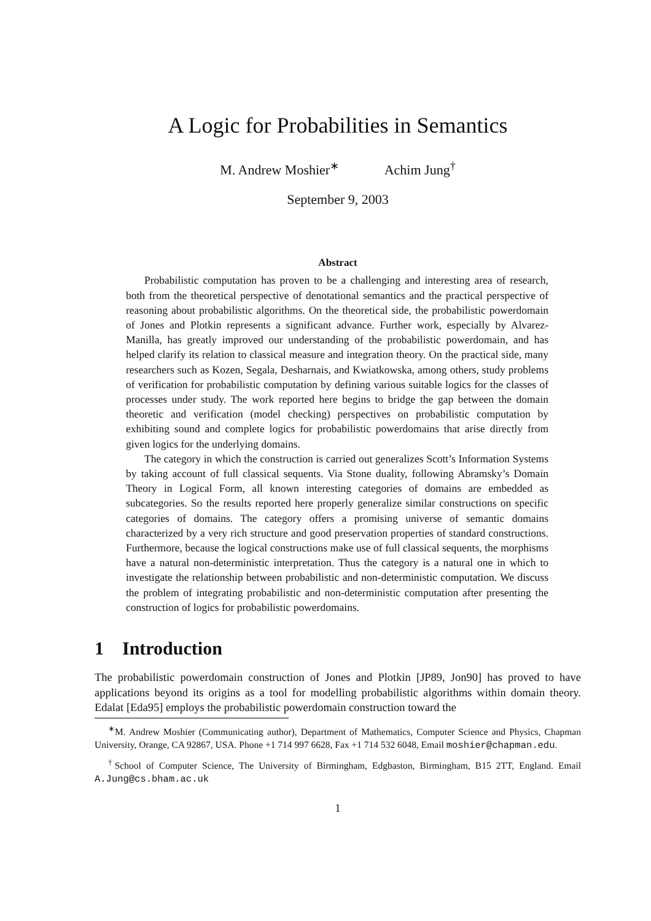A Logic for Probabilities in Semantics
M. Andrew Moshier<sup>∗</sup> Achim Jung<sup>†</sup>
September 9, 2003
Abstract
Probabilistic computation has proven to be a challenging and interesting area of research, both from the theoretical perspective of denotational semantics and the practical perspective of reasoning about probabilistic algorithms. On the theoretical side, the probabilistic powerdomain of Jones and Plotkin represents a significant advance. Further work, especially by Alvarez-Manilla, has greatly improved our understanding of the probabilistic powerdomain, and has helped clarify its relation to classical measure and integration theory. On the practical side, many researchers such as Kozen, Segala, Desharnais, and Kwiatkowska, among others, study problems of verification for probabilistic computation by defining various suitable logics for the classes of processes under study. The work reported here begins to bridge the gap between the domain theoretic and verification (model checking) perspectives on probabilistic computation by exhibiting sound and complete logics for probabilistic powerdomains that arise directly from given logics for the underlying domains.
The category in which the construction is carried out generalizes Scott’s Information Systems by taking account of full classical sequents. Via Stone duality, following Abramsky’s Domain Theory in Logical Form, all known interesting categories of domains are embedded as subcategories. So the results reported here properly generalize similar constructions on specific categories of domains. The category offers a promising universe of semantic domains characterized by a very rich structure and good preservation properties of standard constructions. Furthermore, because the logical constructions make use of full classical sequents, the morphisms have a natural non-deterministic interpretation. Thus the category is a natural one in which to investigate the relationship between probabilistic and non-deterministic computation. We discuss the problem of integrating probabilistic and non-deterministic computation after presenting the construction of logics for probabilistic powerdomains.
1 Introduction
The probabilistic powerdomain construction of Jones and Plotkin [JP89, Jon90] has proved to have applications beyond its origins as a tool for modelling probabilistic algorithms within domain theory. Edalat [Eda95] employs the probabilistic powerdomain construction toward the
<sup>∗</sup>M. Andrew Moshier (Communicating author), Department of Mathematics, Computer Science and Physics, Chapman University, Orange, CA 92867, USA. Phone +1 714 997 6628, Fax +1 714 532 6048, Email moshier@chapman.edu.
<sup>†</sup> School of Computer Science, The University of Birmingham, Edgbaston, Birmingham, B15 2TT, England. Email A.Jung@cs.bham.ac.uk
1